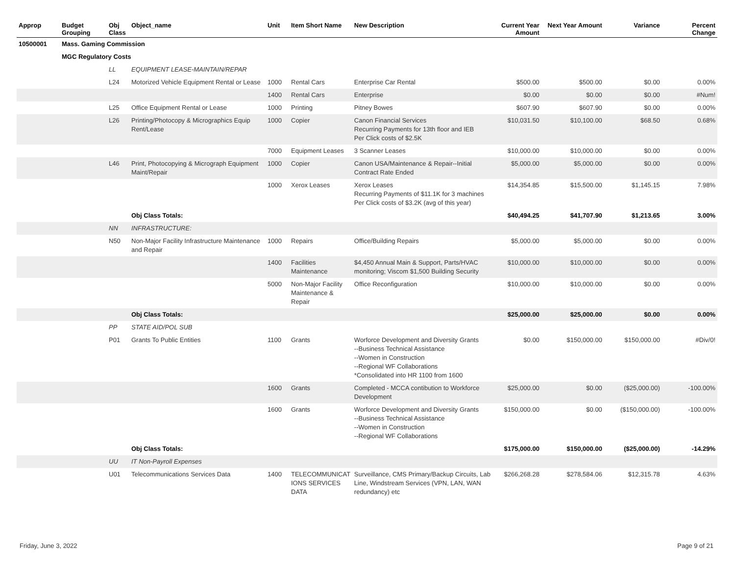| Approp | Budget Grouping | Obj Class | Object_name | Unit | Item Short Name | New Description | Current Year Amount | Next Year Amount | Variance | Percent Change |
| --- | --- | --- | --- | --- | --- | --- | --- | --- | --- | --- |
| 10500001 | Mass. Gaming Commission | | | | | | | | | |
| | MGC Regulatory Costs | | | | | | | | | |
| | | LL | EQUIPMENT LEASE-MAINTAIN/REPAR | | | | | | | |
| | | L24 | Motorized Vehicle Equipment Rental or Lease | 1000 | Rental Cars | Enterprise Car Rental | $500.00 | $500.00 | $0.00 | 0.00% |
| | | | | 1400 | Rental Cars | Enterprise | $0.00 | $0.00 | $0.00 | #Num! |
| | | L25 | Office Equipment Rental or Lease | 1000 | Printing | Pitney Bowes | $607.90 | $607.90 | $0.00 | 0.00% |
| | | L26 | Printing/Photocopy & Micrographics Equip Rent/Lease | 1000 | Copier | Canon Financial Services Recurring Payments for 13th floor and IEB Per Click costs of $2.5K | $10,031.50 | $10,100.00 | $68.50 | 0.68% |
| | | | | 7000 | Equipment Leases | 3 Scanner Leases | $10,000.00 | $10,000.00 | $0.00 | 0.00% |
| | | L46 | Print, Photocopying & Micrograph Equipment Maint/Repair | 1000 | Copier | Canon USA/Maintenance & Repair--Initial Contract Rate Ended | $5,000.00 | $5,000.00 | $0.00 | 0.00% |
| | | | | 1000 | Xerox Leases | Xerox Leases Recurring Payments of $11.1K for 3 machines Per Click costs of $3.2K (avg of this year) | $14,354.85 | $15,500.00 | $1,145.15 | 7.98% |
| | | | Obj Class Totals: | | | | $40,494.25 | $41,707.90 | $1,213.65 | 3.00% |
| | | NN | INFRASTRUCTURE: | | | | | | | |
| | | N50 | Non-Major Facility Infrastructure Maintenance and Repair | 1000 | Repairs | Office/Building Repairs | $5,000.00 | $5,000.00 | $0.00 | 0.00% |
| | | | | 1400 | Facilities Maintenance | $4,450 Annual Main & Support, Parts/HVAC monitoring; Viscom $1,500 Building Security | $10,000.00 | $10,000.00 | $0.00 | 0.00% |
| | | | | 5000 | Non-Major Facility Maintenance & Repair | Office Reconfiguration | $10,000.00 | $10,000.00 | $0.00 | 0.00% |
| | | | Obj Class Totals: | | | | $25,000.00 | $25,000.00 | $0.00 | 0.00% |
| | | PP | STATE AID/POL SUB | | | | | | | |
| | | P01 | Grants To Public Entities | 1100 | Grants | Worforce Development and Diversity Grants --Business Technical Assistance --Women in Construction --Regional WF Collaborations *Consolidated into HR 1100 from 1600 | $0.00 | $150,000.00 | $150,000.00 | #Div/0! |
| | | | | 1600 | Grants | Completed - MCCA contibution to Workforce Development | $25,000.00 | $0.00 | ($25,000.00) | -100.00% |
| | | | | 1600 | Grants | Worforce Development and Diversity Grants --Business Technical Assistance --Women in Construction --Regional WF Collaborations | $150,000.00 | $0.00 | ($150,000.00) | -100.00% |
| | | | Obj Class Totals: | | | | $175,000.00 | $150,000.00 | ($25,000.00) | -14.29% |
| | | UU | IT Non-Payroll Expenses | | | | | | | |
| | | U01 | Telecommunications Services Data | 1400 | TELECOMMUNICAT IONS SERVICES DATA | Surveillance, CMS Primary/Backup Circuits, Lab Line, Windstream Services (VPN, LAN, WAN redundancy) etc | $266,268.28 | $278,584.06 | $12,315.78 | 4.63% |
Friday, June 3, 2022 Page 9 of 21